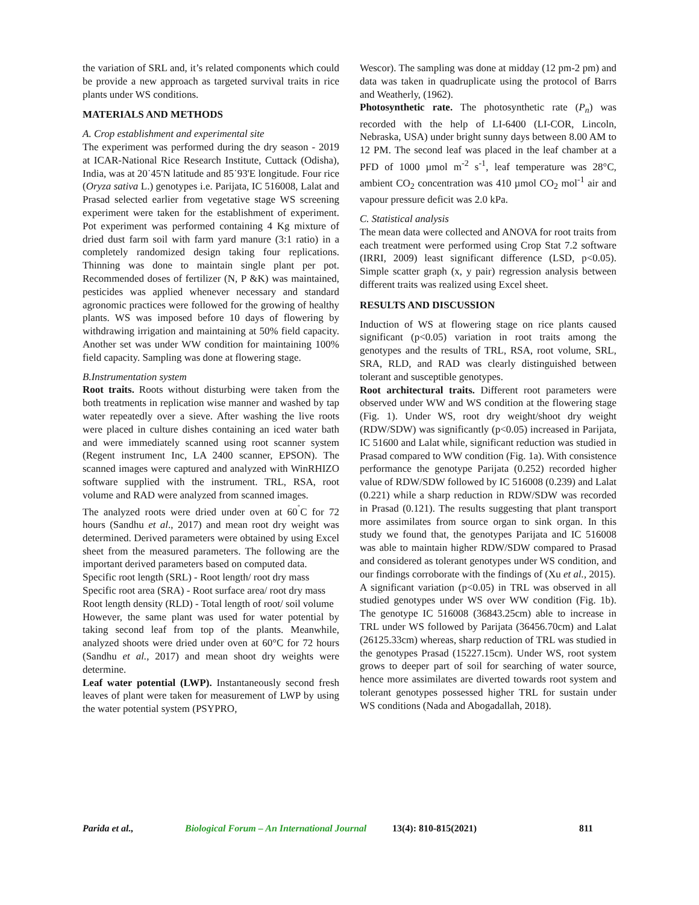the variation of SRL and, it’s related components which could be provide a new approach as targeted survival traits in rice plants under WS conditions.
MATERIALS AND METHODS
A. Crop establishment and experimental site
The experiment was performed during the dry season - 2019 at ICAR-National Rice Research Institute, Cuttack (Odisha), India, was at 20˙45'N latitude and 85˙93'E longitude. Four rice (Oryza sativa L.) genotypes i.e. Parijata, IC 516008, Lalat and Prasad selected earlier from vegetative stage WS screening experiment were taken for the establishment of experiment. Pot experiment was performed containing 4 Kg mixture of dried dust farm soil with farm yard manure (3:1 ratio) in a completely randomized design taking four replications. Thinning was done to maintain single plant per pot. Recommended doses of fertilizer (N, P &K) was maintained, pesticides was applied whenever necessary and standard agronomic practices were followed for the growing of healthy plants. WS was imposed before 10 days of flowering by withdrawing irrigation and maintaining at 50% field capacity. Another set was under WW condition for maintaining 100% field capacity. Sampling was done at flowering stage.
B.Instrumentation system
Root traits. Roots without disturbing were taken from the both treatments in replication wise manner and washed by tap water repeatedly over a sieve. After washing the live roots were placed in culture dishes containing an iced water bath and were immediately scanned using root scanner system (Regent instrument Inc, LA 2400 scanner, EPSON). The scanned images were captured and analyzed with WinRHIZO software supplied with the instrument. TRL, RSA, root volume and RAD were analyzed from scanned images.
The analyzed roots were dried under oven at 60<sup>˚</sup>C for 72 hours (Sandhu et al., 2017) and mean root dry weight was determined. Derived parameters were obtained by using Excel sheet from the measured parameters. The following are the important derived parameters based on computed data.
Specific root length (SRL) - Root length/ root dry mass
Specific root area (SRA) - Root surface area/ root dry mass
Root length density (RLD) - Total length of root/ soil volume
However, the same plant was used for water potential by taking second leaf from top of the plants. Meanwhile, analyzed shoots were dried under oven at 60°C for 72 hours (Sandhu et al., 2017) and mean shoot dry weights were determine.
Leaf water potential (LWP). Instantaneously second fresh leaves of plant were taken for measurement of LWP by using the water potential system (PSYPRO,
Wescor). The sampling was done at midday (12 pm-2 pm) and data was taken in quadruplicate using the protocol of Barrs and Weatherly, (1962).
Photosynthetic rate. The photosynthetic rate (P<sub>n</sub>) was recorded with the help of LI-6400 (LI-COR, Lincoln, Nebraska, USA) under bright sunny days between 8.00 AM to 12 PM. The second leaf was placed in the leaf chamber at a PFD of 1000 µmol m<sup>-2</sup> s<sup>-1</sup>, leaf temperature was 28°C, ambient CO<sub>2</sub> concentration was 410 µmol CO<sub>2</sub> mol<sup>-1</sup> air and vapour pressure deficit was 2.0 kPa.
C. Statistical analysis
The mean data were collected and ANOVA for root traits from each treatment were performed using Crop Stat 7.2 software (IRRI, 2009) least significant difference (LSD, p<0.05). Simple scatter graph (x, y pair) regression analysis between different traits was realized using Excel sheet.
RESULTS AND DISCUSSION
Induction of WS at flowering stage on rice plants caused significant (p<0.05) variation in root traits among the genotypes and the results of TRL, RSA, root volume, SRL, SRA, RLD, and RAD was clearly distinguished between tolerant and susceptible genotypes.
Root architectural traits. Different root parameters were observed under WW and WS condition at the flowering stage (Fig. 1). Under WS, root dry weight/shoot dry weight (RDW/SDW) was significantly (p<0.05) increased in Parijata, IC 51600 and Lalat while, significant reduction was studied in Prasad compared to WW condition (Fig. 1a). With consistence performance the genotype Parijata (0.252) recorded higher value of RDW/SDW followed by IC 516008 (0.239) and Lalat (0.221) while a sharp reduction in RDW/SDW was recorded in Prasad (0.121). The results suggesting that plant transport more assimilates from source organ to sink organ. In this study we found that, the genotypes Parijata and IC 516008 was able to maintain higher RDW/SDW compared to Prasad and considered as tolerant genotypes under WS condition, and our findings corroborate with the findings of (Xu et al., 2015).
A significant variation (p<0.05) in TRL was observed in all studied genotypes under WS over WW condition (Fig. 1b). The genotype IC 516008 (36843.25cm) able to increase in TRL under WS followed by Parijata (36456.70cm) and Lalat (26125.33cm) whereas, sharp reduction of TRL was studied in the genotypes Prasad (15227.15cm). Under WS, root system grows to deeper part of soil for searching of water source, hence more assimilates are diverted towards root system and tolerant genotypes possessed higher TRL for sustain under WS conditions (Nada and Abogadallah, 2018).
Parida et al., Biological Forum – An International Journal 13(4): 810-815(2021) 811